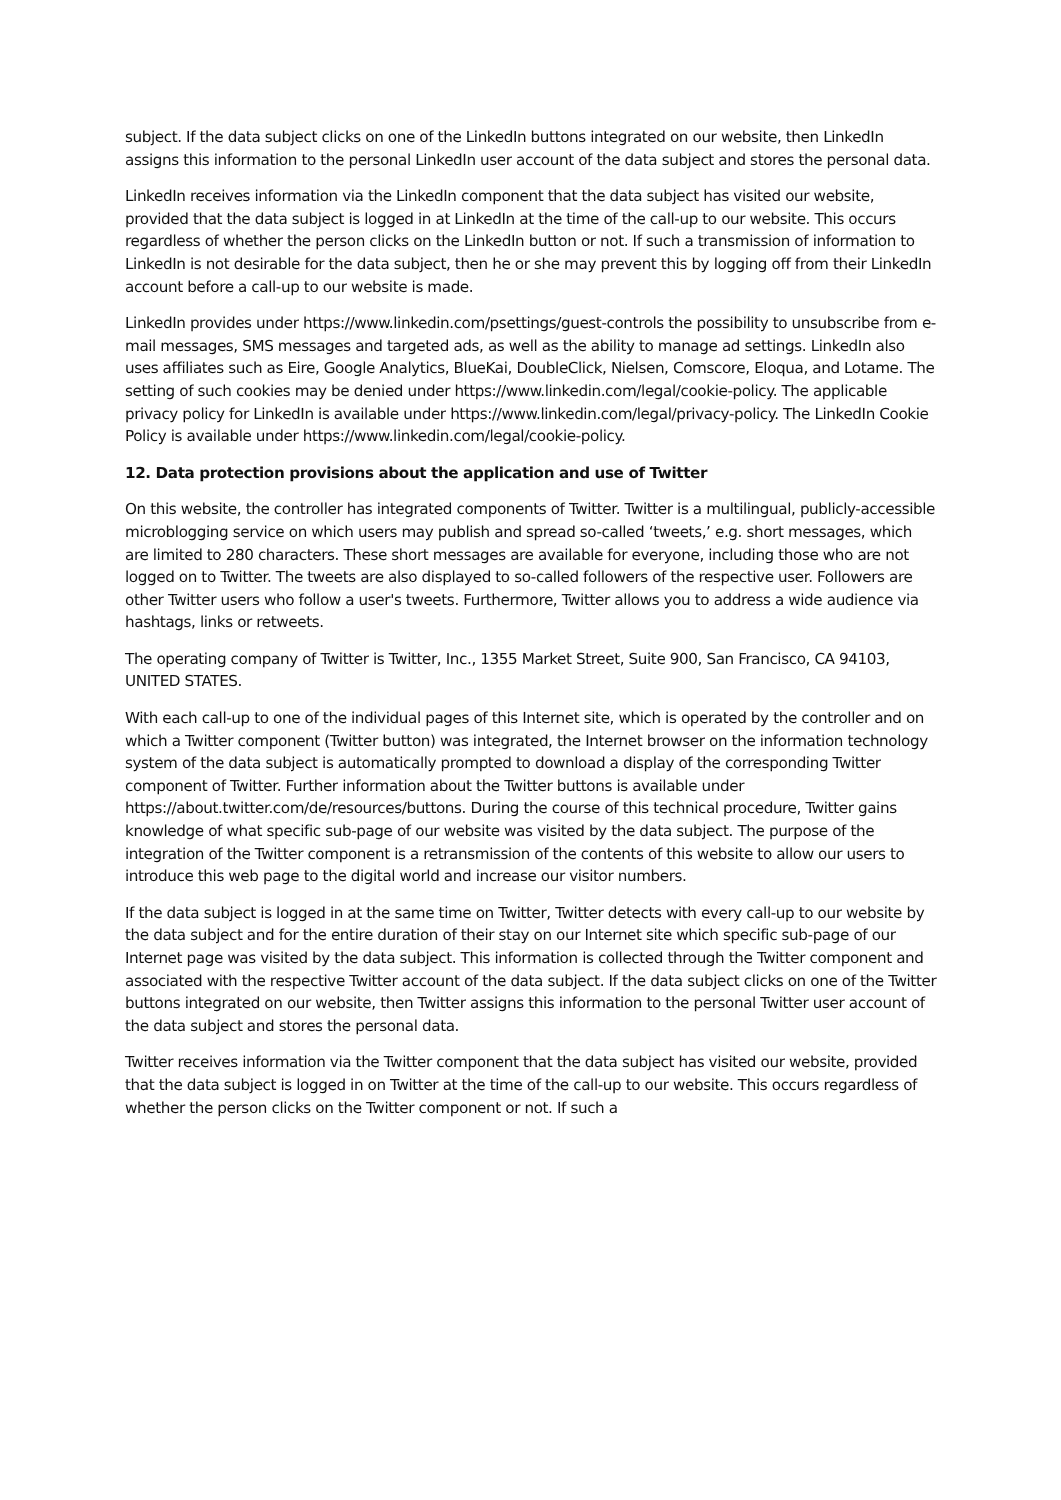subject. If the data subject clicks on one of the LinkedIn buttons integrated on our website, then LinkedIn assigns this information to the personal LinkedIn user account of the data subject and stores the personal data.
LinkedIn receives information via the LinkedIn component that the data subject has visited our website, provided that the data subject is logged in at LinkedIn at the time of the call-up to our website. This occurs regardless of whether the person clicks on the LinkedIn button or not. If such a transmission of information to LinkedIn is not desirable for the data subject, then he or she may prevent this by logging off from their LinkedIn account before a call-up to our website is made.
LinkedIn provides under https://www.linkedin.com/psettings/guest-controls the possibility to unsubscribe from e-mail messages, SMS messages and targeted ads, as well as the ability to manage ad settings. LinkedIn also uses affiliates such as Eire, Google Analytics, BlueKai, DoubleClick, Nielsen, Comscore, Eloqua, and Lotame. The setting of such cookies may be denied under https://www.linkedin.com/legal/cookie-policy. The applicable privacy policy for LinkedIn is available under https://www.linkedin.com/legal/privacy-policy. The LinkedIn Cookie Policy is available under https://www.linkedin.com/legal/cookie-policy.
12. Data protection provisions about the application and use of Twitter
On this website, the controller has integrated components of Twitter. Twitter is a multilingual, publicly-accessible microblogging service on which users may publish and spread so-called ‘tweets,’ e.g. short messages, which are limited to 280 characters. These short messages are available for everyone, including those who are not logged on to Twitter. The tweets are also displayed to so-called followers of the respective user. Followers are other Twitter users who follow a user's tweets. Furthermore, Twitter allows you to address a wide audience via hashtags, links or retweets.
The operating company of Twitter is Twitter, Inc., 1355 Market Street, Suite 900, San Francisco, CA 94103, UNITED STATES.
With each call-up to one of the individual pages of this Internet site, which is operated by the controller and on which a Twitter component (Twitter button) was integrated, the Internet browser on the information technology system of the data subject is automatically prompted to download a display of the corresponding Twitter component of Twitter. Further information about the Twitter buttons is available under https://about.twitter.com/de/resources/buttons. During the course of this technical procedure, Twitter gains knowledge of what specific sub-page of our website was visited by the data subject. The purpose of the integration of the Twitter component is a retransmission of the contents of this website to allow our users to introduce this web page to the digital world and increase our visitor numbers.
If the data subject is logged in at the same time on Twitter, Twitter detects with every call-up to our website by the data subject and for the entire duration of their stay on our Internet site which specific sub-page of our Internet page was visited by the data subject. This information is collected through the Twitter component and associated with the respective Twitter account of the data subject. If the data subject clicks on one of the Twitter buttons integrated on our website, then Twitter assigns this information to the personal Twitter user account of the data subject and stores the personal data.
Twitter receives information via the Twitter component that the data subject has visited our website, provided that the data subject is logged in on Twitter at the time of the call-up to our website. This occurs regardless of whether the person clicks on the Twitter component or not. If such a